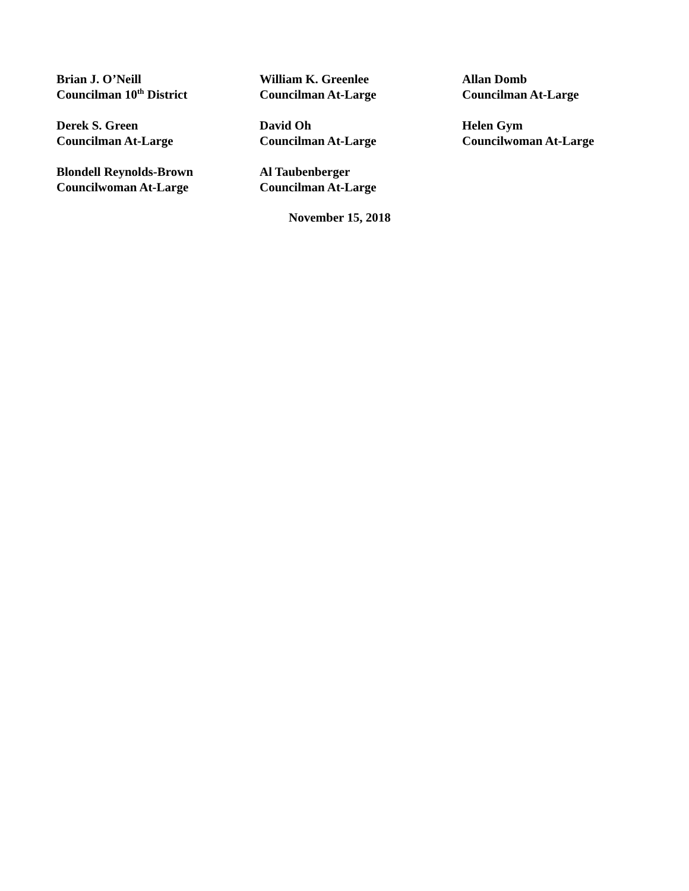Brian J. O’Neill
Councilman 10<sup>th</sup> District
William K. Greenlee
Councilman At-Large
Allan Domb
Councilman At-Large
Derek S. Green
Councilman At-Large
David Oh
Councilman At-Large
Helen Gym
Councilwoman At-Large
Blondell Reynolds-Brown
Councilwoman At-Large
Al Taubenberger
Councilman At-Large
November 15, 2018